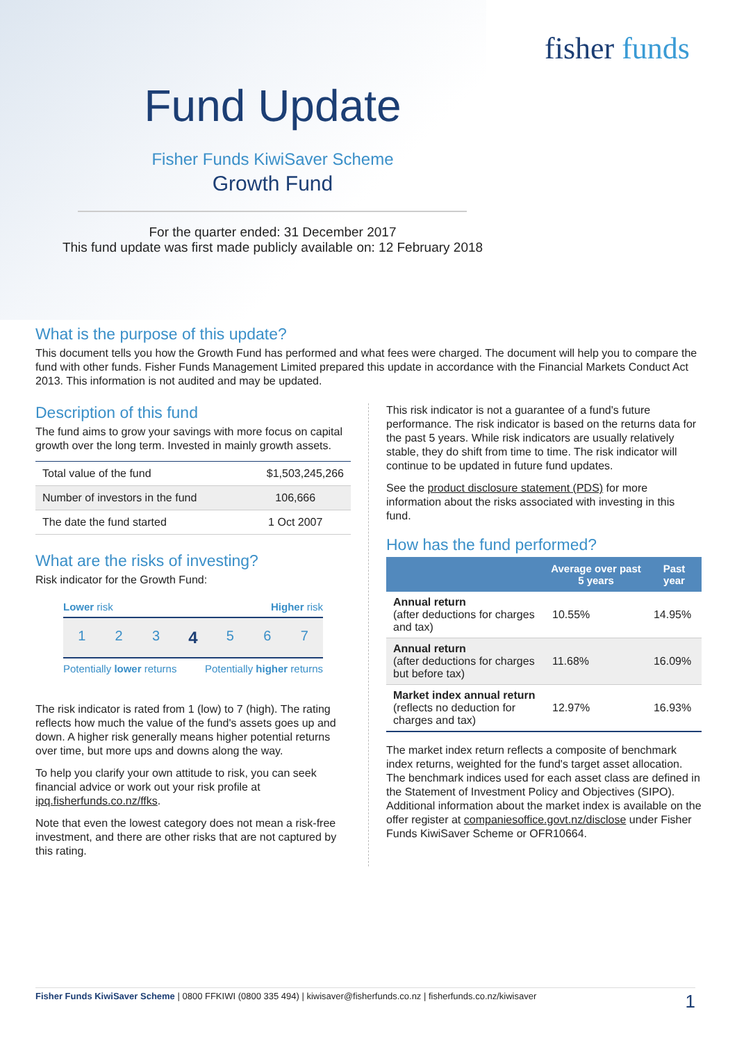fisher funds
Fund Update
Fisher Funds KiwiSaver Scheme
Growth Fund
For the quarter ended: 31 December 2017
This fund update was first made publicly available on: 12 February 2018
What is the purpose of this update?
This document tells you how the Growth Fund has performed and what fees were charged. The document will help you to compare the fund with other funds. Fisher Funds Management Limited prepared this update in accordance with the Financial Markets Conduct Act 2013. This information is not audited and may be updated.
Description of this fund
The fund aims to grow your savings with more focus on capital growth over the long term. Invested in mainly growth assets.
| Total value of the fund | $1,503,245,266 |
| Number of investors in the fund | 106,666 |
| The date the fund started | 1 Oct 2007 |
What are the risks of investing?
Risk indicator for the Growth Fund:
Lower risk Higher risk
1 2 3
4
5 6 7
Potentially lower returns Potentially higher returns
The risk indicator is rated from 1 (low) to 7 (high). The rating reflects how much the value of the fund's assets goes up and down. A higher risk generally means higher potential returns over time, but more ups and downs along the way.
To help you clarify your own attitude to risk, you can seek financial advice or work out your risk profile at ipq.fisherfunds.co.nz/ffks.
Note that even the lowest category does not mean a risk-free investment, and there are other risks that are not captured by this rating.
This risk indicator is not a guarantee of a fund's future performance. The risk indicator is based on the returns data for the past 5 years. While risk indicators are usually relatively stable, they do shift from time to time. The risk indicator will continue to be updated in future fund updates.
See the product disclosure statement (PDS) for more information about the risks associated with investing in this fund.
How has the fund performed?
| | Average over past 5 years | Past year |
| --- | --- | --- |
| Annual return (after deductions for charges and tax) | 10.55% | 14.95% |
| Annual return (after deductions for charges but before tax) | 11.68% | 16.09% |
| Market index annual return (reflects no deduction for charges and tax) | 12.97% | 16.93% |
The market index return reflects a composite of benchmark index returns, weighted for the fund's target asset allocation. The benchmark indices used for each asset class are defined in the Statement of Investment Policy and Objectives (SIPO). Additional information about the market index is available on the offer register at companiesoffice.govt.nz/disclose under Fisher Funds KiwiSaver Scheme or OFR10664.
Fisher Funds KiwiSaver Scheme | 0800 FFKIWI (0800 335 494) | kiwisaver@fisherfunds.co.nz | fisherfunds.co.nz/kiwisaver 1